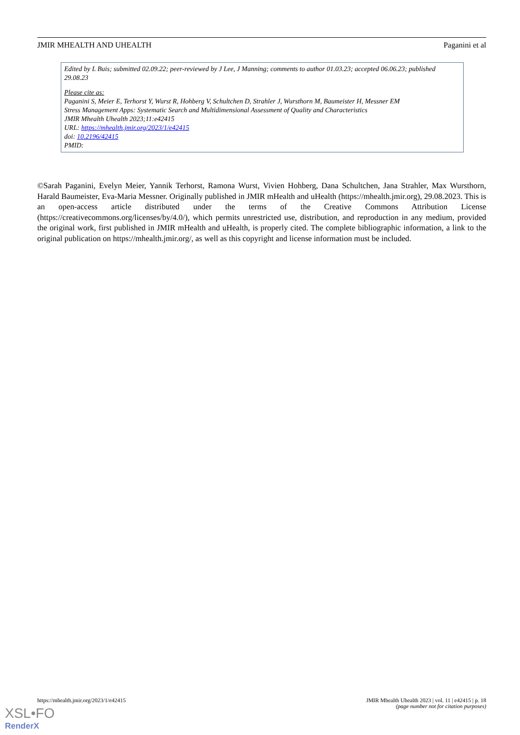JMIR MHEALTH AND UHEALTH Paganini et al
Edited by L Buis; submitted 02.09.22; peer-reviewed by J Lee, J Manning; comments to author 01.03.23; accepted 06.06.23; published 29.08.23
Please cite as:
Paganini S, Meier E, Terhorst Y, Wurst R, Hohberg V, Schultchen D, Strahler J, Wursthorn M, Baumeister H, Messner EM
Stress Management Apps: Systematic Search and Multidimensional Assessment of Quality and Characteristics
JMIR Mhealth Uhealth 2023;11:e42415
URL: https://mhealth.jmir.org/2023/1/e42415
doi: 10.2196/42415
PMID:
©Sarah Paganini, Evelyn Meier, Yannik Terhorst, Ramona Wurst, Vivien Hohberg, Dana Schultchen, Jana Strahler, Max Wursthorn, Harald Baumeister, Eva-Maria Messner. Originally published in JMIR mHealth and uHealth (https://mhealth.jmir.org), 29.08.2023. This is an open-access article distributed under the terms of the Creative Commons Attribution License (https://creativecommons.org/licenses/by/4.0/), which permits unrestricted use, distribution, and reproduction in any medium, provided the original work, first published in JMIR mHealth and uHealth, is properly cited. The complete bibliographic information, a link to the original publication on https://mhealth.jmir.org/, as well as this copyright and license information must be included.
https://mhealth.jmir.org/2023/1/e42415 JMIR Mhealth Uhealth 2023 | vol. 11 | e42415 | p. 18
(page number not for citation purposes)
XSL•FO
RenderX